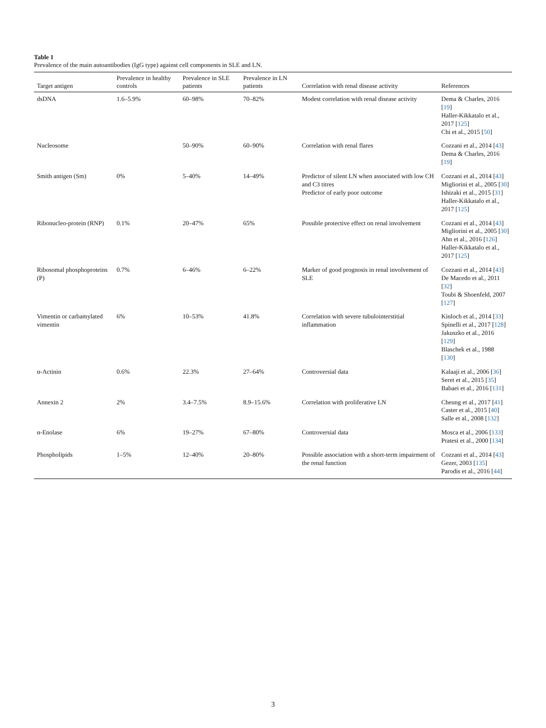Table 1
Prevalence of the main autoantibodies (IgG type) against cell components in SLE and LN.
| Target antigen | Prevalence in healthy controls | Prevalence in SLE patients | Prevalence in LN patients | Correlation with renal disease activity | References |
| --- | --- | --- | --- | --- | --- |
| dsDNA | 1.6–5.9% | 60–98% | 70–82% | Modest correlation with renal disease activity | Dema & Charles, 2016 [ 19 ] Haller-Kikkatalo et al., 2017 [ 125 ] Chi et al., 2015 [ 50 ] |
| Nucleosome | | 50–90% | 60–90% | Correlation with renal flares | Cozzani et al., 2014 [ 43 ] Dema & Charles, 2016 [ 19 ] |
| Smith antigen (Sm) | 0% | 5–40% | 14–49% | Predictor of silent LN when associated with low CH and C3 titres Predictor of early poor outcome | Cozzani et al., 2014 [ 43 ] Migliorini et al., 2005 [ 30 ] Ishizaki et al., 2015 [ 31 ] Haller-Kikkatalo et al., 2017 [ 125 ] |
| Ribonucleo-protein (RNP) | 0.1% | 20–47% | 65% | Possible protective effect on renal involvement | Cozzani et al., 2014 [ 43 ] Migliorini et al., 2005 [ 30 ] Ahn et al., 2016 [ 126 ] Haller-Kikkatalo et al., 2017 [ 125 ] |
| Ribosomal phosphoproteins (P) | 0.7% | 6–46% | 6–22% | Marker of good prognosis in renal involvement of SLE | Cozzani et al., 2014 [ 43 ] De Macedo et al., 2011 [ 32 ] Toubi & Shoenfeld, 2007 [ 127 ] |
| Vimentin or carbamylated vimentin | 6% | 10–53% | 41.8% | Correlation with severe tubulointerstitial inflammation | Kinloch et al., 2014 [ 33 ] Spinelli et al., 2017 [ 128 ] Jakuszko et al., 2016 [ 129 ] Blaschek et al., 1988 [ 130 ] |
| α-Actinin | 0.6% | 22.3% | 27–64% | Controversial data | Kalaaji et al., 2006 [ 36 ] Seret et al., 2015 [ 35 ] Babaei et al., 2016 [ 131 ] |
| Annexin 2 | 2% | 3.4–7.5% | 8.9–15.6% | Correlation with proliferative LN | Cheung et al., 2017 [ 41 ] Caster et al., 2015 [ 40 ] Salle et al., 2008 [ 132 ] |
| α-Enolase | 6% | 19–27% | 67–80% | Controversial data | Mosca et al., 2006 [ 133 ] Pratesi et al., 2000 [ 134 ] |
| Phospholipids | 1–5% | 12–40% | 20–80% | Possible association with a short-term impairment of the renal function | Cozzani et al., 2014 [ 43 ] Gezer, 2003 [ 135 ] Parodis et al., 2016 [ 44 ] |
3